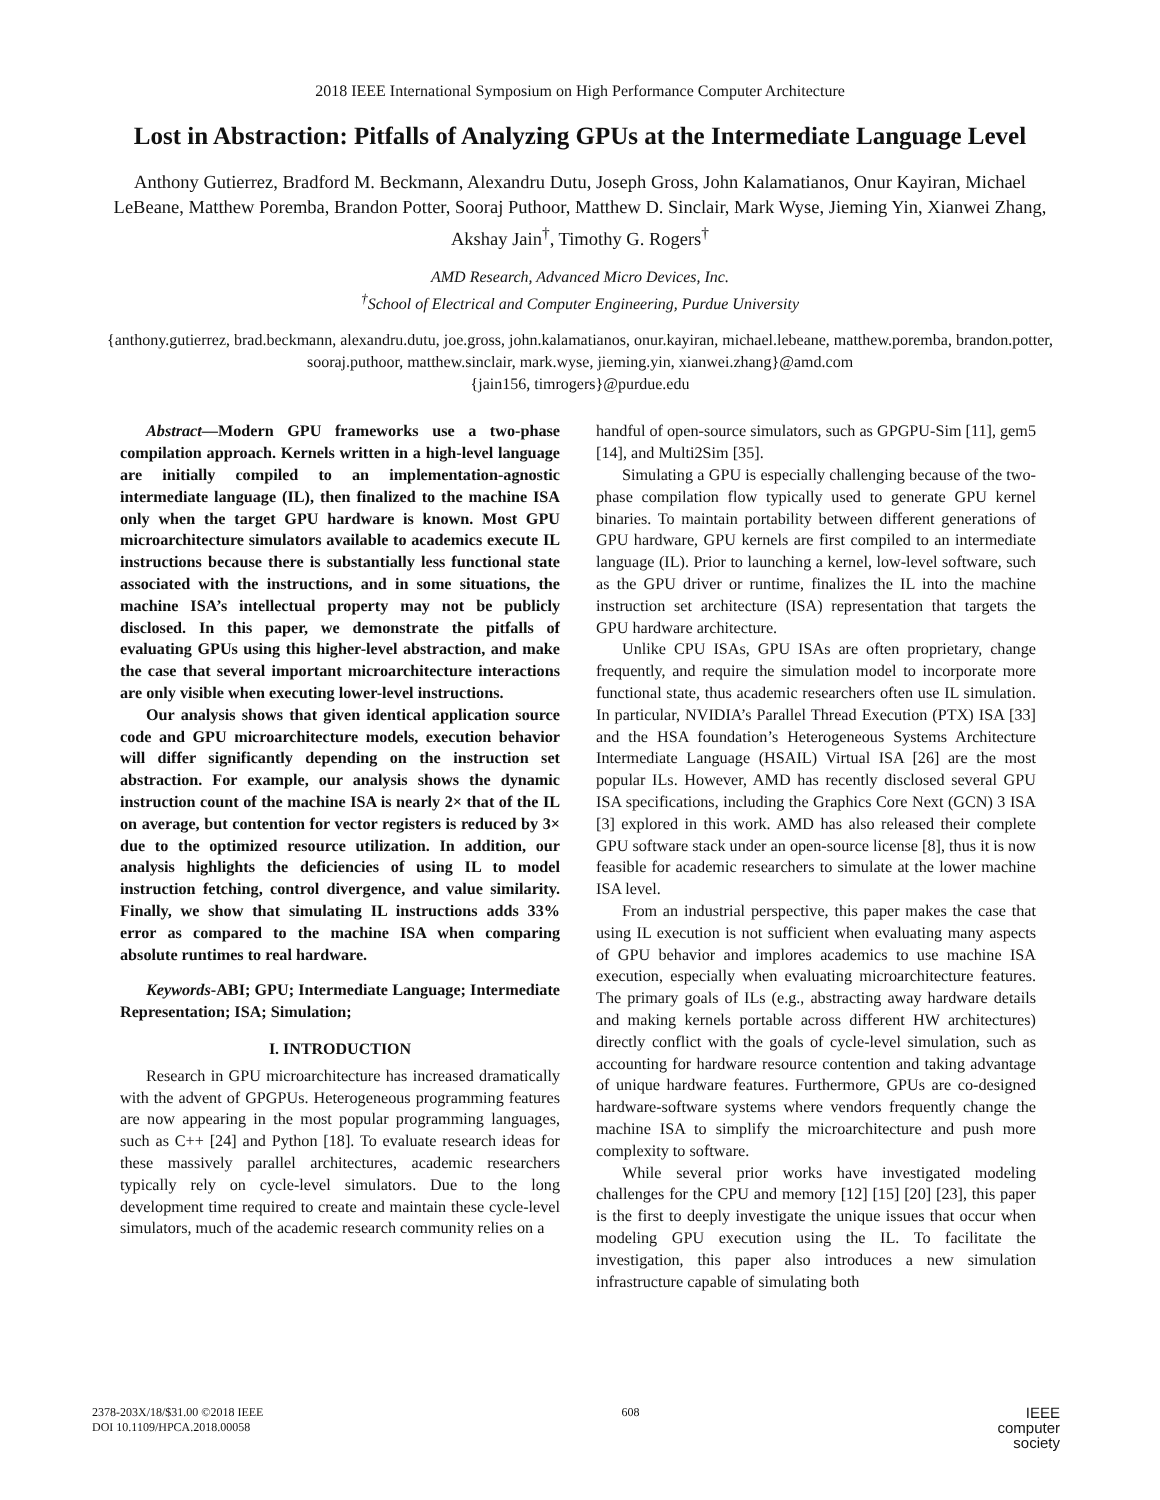2018 IEEE International Symposium on High Performance Computer Architecture
Lost in Abstraction: Pitfalls of Analyzing GPUs at the Intermediate Language Level
Anthony Gutierrez, Bradford M. Beckmann, Alexandru Dutu, Joseph Gross, John Kalamatianos, Onur Kayiran, Michael LeBeane, Matthew Poremba, Brandon Potter, Sooraj Puthoor, Matthew D. Sinclair, Mark Wyse, Jieming Yin, Xianwei Zhang, Akshay Jain<sup>†</sup>, Timothy G. Rogers<sup>†</sup>
AMD Research, Advanced Micro Devices, Inc.
<sup>†</sup> School of Electrical and Computer Engineering, Purdue University
{anthony.gutierrez, brad.beckmann, alexandru.dutu, joe.gross, john.kalamatianos, onur.kayiran, michael.lebeane, matthew.poremba, brandon.potter, sooraj.puthoor, matthew.sinclair, mark.wyse, jieming.yin, xianwei.zhang}@amd.com
{jain156, timrogers}@purdue.edu
Abstract—Modern GPU frameworks use a two-phase compilation approach. Kernels written in a high-level language are initially compiled to an implementation-agnostic intermediate language (IL), then finalized to the machine ISA only when the target GPU hardware is known. Most GPU microarchitecture simulators available to academics execute IL instructions because there is substantially less functional state associated with the instructions, and in some situations, the machine ISA’s intellectual property may not be publicly disclosed. In this paper, we demonstrate the pitfalls of evaluating GPUs using this higher-level abstraction, and make the case that several important microarchitecture interactions are only visible when executing lower-level instructions.
Our analysis shows that given identical application source code and GPU microarchitecture models, execution behavior will differ significantly depending on the instruction set abstraction. For example, our analysis shows the dynamic instruction count of the machine ISA is nearly 2× that of the IL on average, but contention for vector registers is reduced by 3× due to the optimized resource utilization. In addition, our analysis highlights the deficiencies of using IL to model instruction fetching, control divergence, and value similarity. Finally, we show that simulating IL instructions adds 33% error as compared to the machine ISA when comparing absolute runtimes to real hardware.
Keywords-ABI; GPU; Intermediate Language; Intermediate Representation; ISA; Simulation;
I. INTRODUCTION
Research in GPU microarchitecture has increased dramatically with the advent of GPGPUs. Heterogeneous programming features are now appearing in the most popular programming languages, such as C++ [24] and Python [18]. To evaluate research ideas for these massively parallel architectures, academic researchers typically rely on cycle-level simulators. Due to the long development time required to create and maintain these cycle-level simulators, much of the academic research community relies on a
handful of open-source simulators, such as GPGPU-Sim [11], gem5 [14], and Multi2Sim [35].
Simulating a GPU is especially challenging because of the two-phase compilation flow typically used to generate GPU kernel binaries. To maintain portability between different generations of GPU hardware, GPU kernels are first compiled to an intermediate language (IL). Prior to launching a kernel, low-level software, such as the GPU driver or runtime, finalizes the IL into the machine instruction set architecture (ISA) representation that targets the GPU hardware architecture.
Unlike CPU ISAs, GPU ISAs are often proprietary, change frequently, and require the simulation model to incorporate more functional state, thus academic researchers often use IL simulation. In particular, NVIDIA’s Parallel Thread Execution (PTX) ISA [33] and the HSA foundation’s Heterogeneous Systems Architecture Intermediate Language (HSAIL) Virtual ISA [26] are the most popular ILs. However, AMD has recently disclosed several GPU ISA specifications, including the Graphics Core Next (GCN) 3 ISA [3] explored in this work. AMD has also released their complete GPU software stack under an open-source license [8], thus it is now feasible for academic researchers to simulate at the lower machine ISA level.
From an industrial perspective, this paper makes the case that using IL execution is not sufficient when evaluating many aspects of GPU behavior and implores academics to use machine ISA execution, especially when evaluating microarchitecture features. The primary goals of ILs (e.g., abstracting away hardware details and making kernels portable across different HW architectures) directly conflict with the goals of cycle-level simulation, such as accounting for hardware resource contention and taking advantage of unique hardware features. Furthermore, GPUs are co-designed hardware-software systems where vendors frequently change the machine ISA to simplify the microarchitecture and push more complexity to software.
While several prior works have investigated modeling challenges for the CPU and memory [12] [15] [20] [23], this paper is the first to deeply investigate the unique issues that occur when modeling GPU execution using the IL. To facilitate the investigation, this paper also introduces a new simulation infrastructure capable of simulating both
2378-203X/18/$31.00 ©2018 IEEE
DOI 10.1109/HPCA.2018.00058
608
IEEE
computer
society